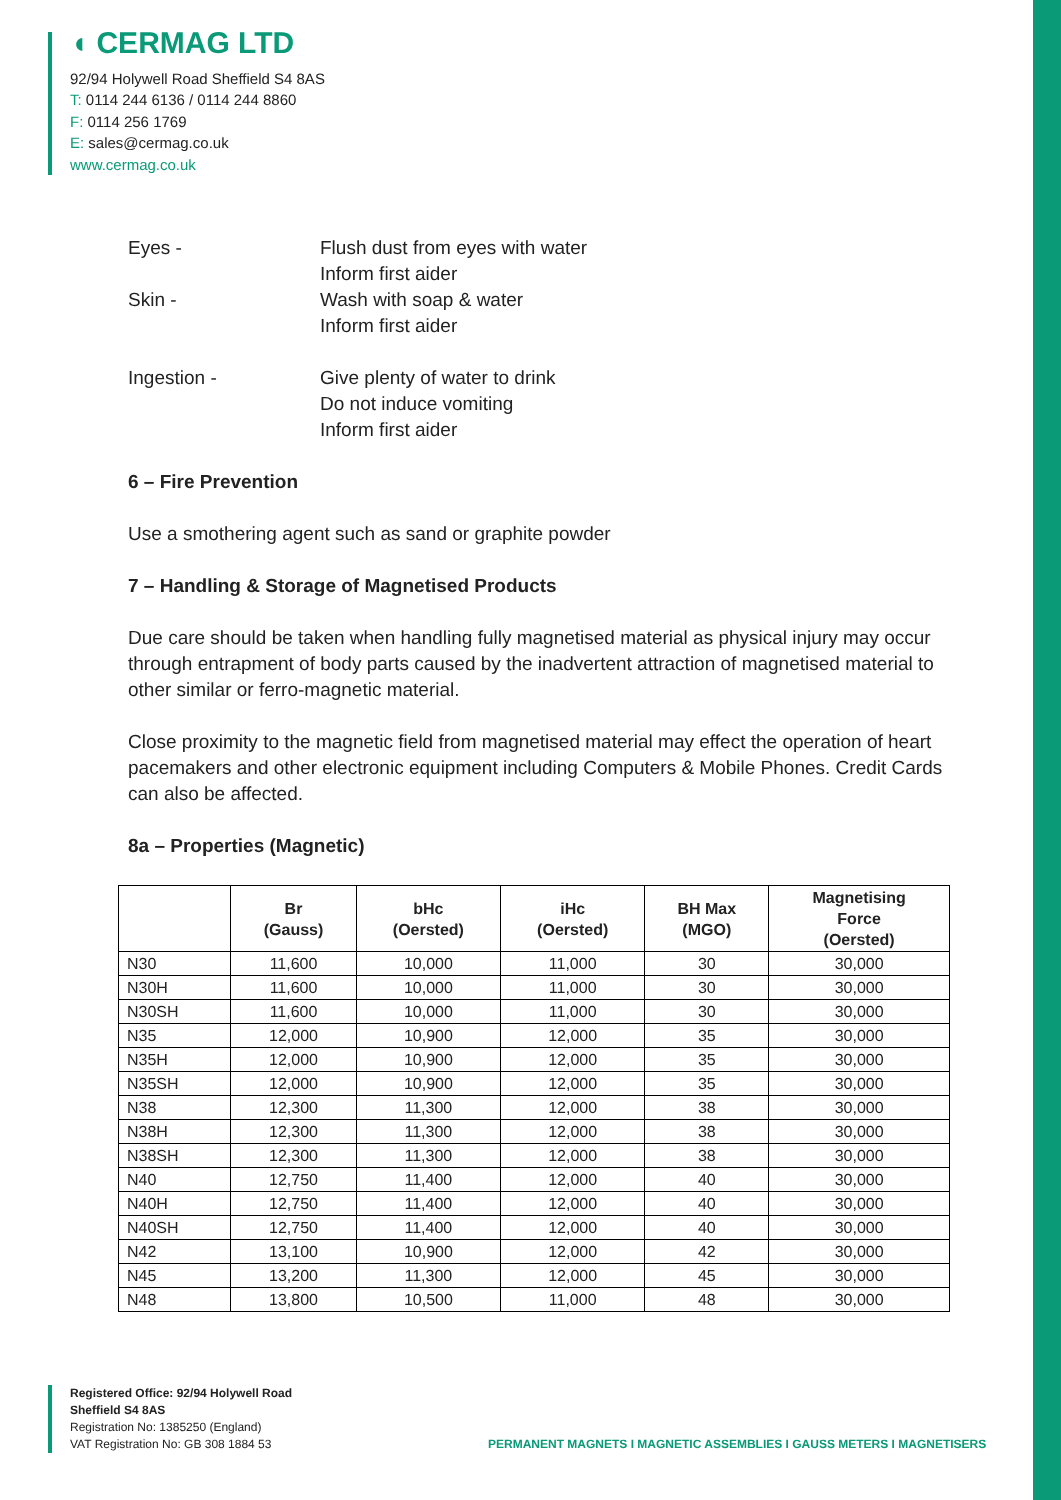◖ CERMAG LTD
92/94 Holywell Road Sheffield S4 8AS
T: 0114 244 6136 / 0114 244 8860
F: 0114 256 1769
E: sales@cermag.co.uk
www.cermag.co.uk
Eyes - Flush dust from eyes with water
Inform first aider
Skin - Wash with soap & water
Inform first aider
Ingestion - Give plenty of water to drink
Do not induce vomiting
Inform first aider
6 – Fire Prevention
Use a smothering agent such as sand or graphite powder
7 – Handling & Storage of Magnetised Products
Due care should be taken when handling fully magnetised material as physical injury may occur through entrapment of body parts caused by the inadvertent attraction of magnetised material to other similar or ferro-magnetic material.
Close proximity to the magnetic field from magnetised material may effect the operation of heart pacemakers and other electronic equipment including Computers & Mobile Phones. Credit Cards can also be affected.
8a – Properties (Magnetic)
| | Br (Gauss) | bHc (Oersted) | iHc (Oersted) | BH Max (MGO) | Magnetising Force (Oersted) |
| --- | --- | --- | --- | --- | --- |
| N30 | 11,600 | 10,000 | 11,000 | 30 | 30,000 |
| N30H | 11,600 | 10,000 | 11,000 | 30 | 30,000 |
| N30SH | 11,600 | 10,000 | 11,000 | 30 | 30,000 |
| N35 | 12,000 | 10,900 | 12,000 | 35 | 30,000 |
| N35H | 12,000 | 10,900 | 12,000 | 35 | 30,000 |
| N35SH | 12,000 | 10,900 | 12,000 | 35 | 30,000 |
| N38 | 12,300 | 11,300 | 12,000 | 38 | 30,000 |
| N38H | 12,300 | 11,300 | 12,000 | 38 | 30,000 |
| N38SH | 12,300 | 11,300 | 12,000 | 38 | 30,000 |
| N40 | 12,750 | 11,400 | 12,000 | 40 | 30,000 |
| N40H | 12,750 | 11,400 | 12,000 | 40 | 30,000 |
| N40SH | 12,750 | 11,400 | 12,000 | 40 | 30,000 |
| N42 | 13,100 | 10,900 | 12,000 | 42 | 30,000 |
| N45 | 13,200 | 11,300 | 12,000 | 45 | 30,000 |
| N48 | 13,800 | 10,500 | 11,000 | 48 | 30,000 |
Registered Office: 92/94 Holywell Road
Sheffield S4 8AS
Registration No: 1385250 (England)
VAT Registration No: GB 308 1884 53
PERMANENT MAGNETS I MAGNETIC ASSEMBLIES I GAUSS METERS I MAGNETISERS